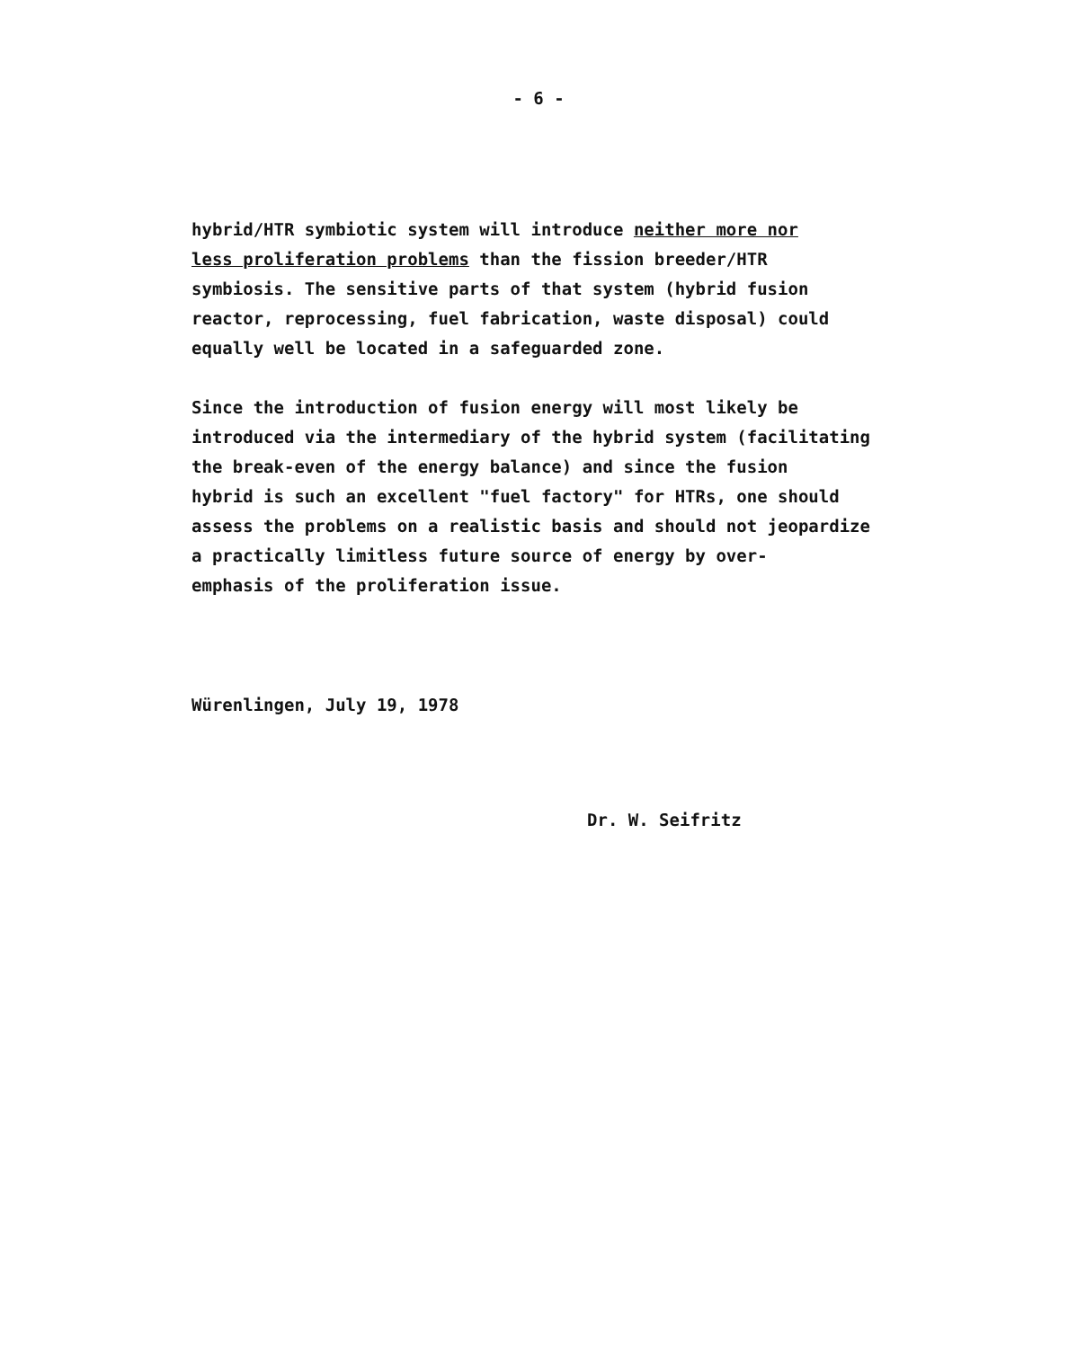- 6 -
hybrid/HTR symbiotic system will introduce neither more nor
less proliferation problems than the fission breeder/HTR
symbiosis. The sensitive parts of that system (hybrid fusion
reactor, reprocessing, fuel fabrication, waste disposal) could
equally well be located in a safeguarded zone.
Since the introduction of fusion energy will most likely be
introduced via the intermediary of the hybrid system (facilitating
the break-even of the energy balance) and since the fusion
hybrid is such an excellent "fuel factory" for HTRs, one should
assess the problems on a realistic basis and should not jeopardize
a practically limitless future source of energy by over-
emphasis of the proliferation issue.
Würenlingen, July 19, 1978
Dr. W. Seifritz